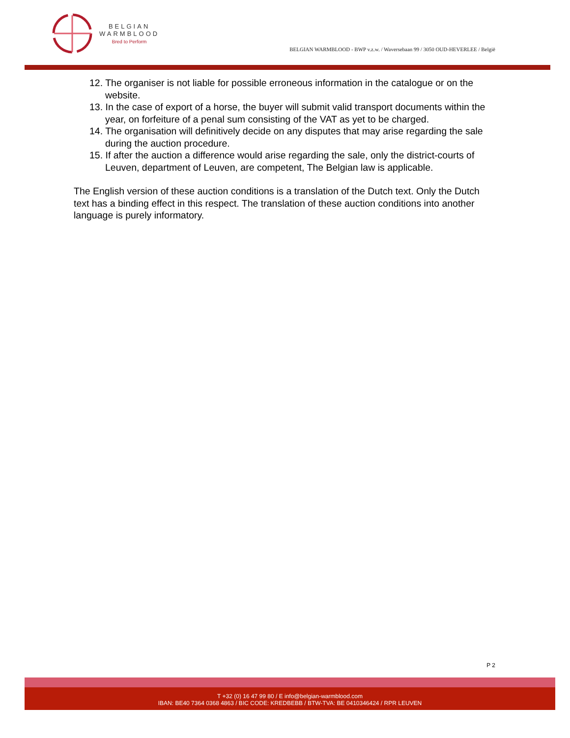BELGIAN
WARMBLOOD
Bred to Perform
BELGIAN WARMBLOOD - BWP v.z.w. / Waversebaan 99 / 3050 OUD-HEVERLEE / België
12. The organiser is not liable for possible erroneous information in the catalogue or on the website.
13. In the case of export of a horse, the buyer will submit valid transport documents within the year, on forfeiture of a penal sum consisting of the VAT as yet to be charged.
14. The organisation will definitively decide on any disputes that may arise regarding the sale during the auction procedure.
15. If after the auction a difference would arise regarding the sale, only the district-courts of Leuven, department of Leuven, are competent, The Belgian law is applicable.
The English version of these auction conditions is a translation of the Dutch text. Only the Dutch text has a binding effect in this respect. The translation of these auction conditions into another language is purely informatory.
P 2
T +32 (0) 16 47 99 80 / E info@belgian-warmblood.com
IBAN: BE40 7364 0368 4863 / BIC CODE: KREDBEBB / BTW-TVA: BE 0410346424 / RPR LEUVEN